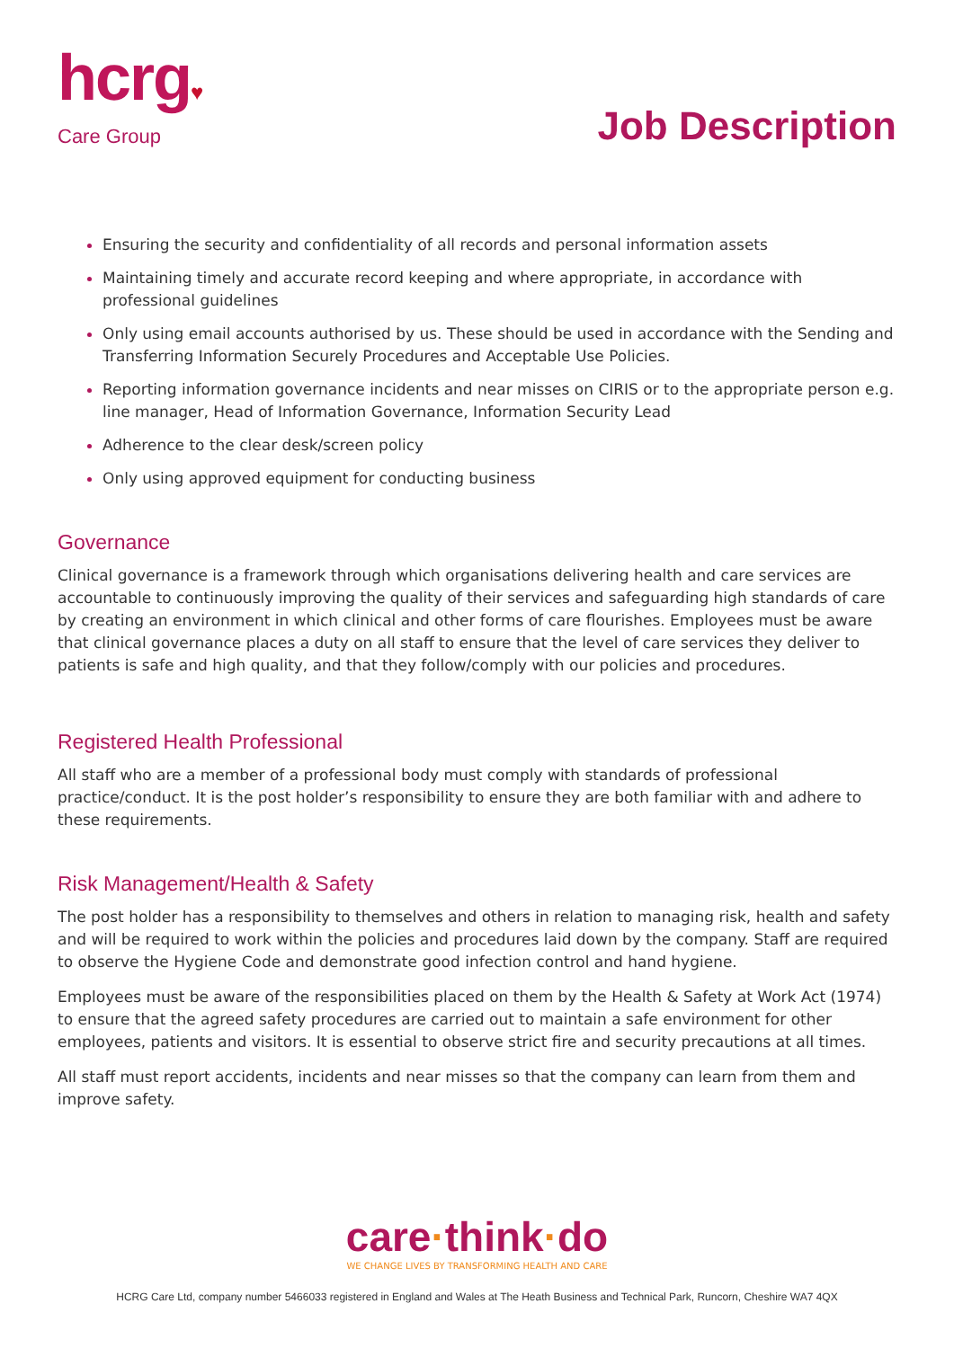hcrg♥
Care Group
Job Description
Ensuring the security and confidentiality of all records and personal information assets
Maintaining timely and accurate record keeping and where appropriate, in accordance with professional guidelines
Only using email accounts authorised by us. These should be used in accordance with the Sending and Transferring Information Securely Procedures and Acceptable Use Policies.
Reporting information governance incidents and near misses on CIRIS or to the appropriate person e.g. line manager, Head of Information Governance, Information Security Lead
Adherence to the clear desk/screen policy
Only using approved equipment for conducting business
Governance
Clinical governance is a framework through which organisations delivering health and care services are accountable to continuously improving the quality of their services and safeguarding high standards of care by creating an environment in which clinical and other forms of care flourishes. Employees must be aware that clinical governance places a duty on all staff to ensure that the level of care services they deliver to patients is safe and high quality, and that they follow/comply with our policies and procedures.
Registered Health Professional
All staff who are a member of a professional body must comply with standards of professional practice/conduct. It is the post holder’s responsibility to ensure they are both familiar with and adhere to these requirements.
Risk Management/Health & Safety
The post holder has a responsibility to themselves and others in relation to managing risk, health and safety and will be required to work within the policies and procedures laid down by the company. Staff are required to observe the Hygiene Code and demonstrate good infection control and hand hygiene.
Employees must be aware of the responsibilities placed on them by the Health & Safety at Work Act (1974) to ensure that the agreed safety procedures are carried out to maintain a safe environment for other employees, patients and visitors. It is essential to observe strict fire and security precautions at all times.
All staff must report accidents, incidents and near misses so that the company can learn from them and improve safety.
care·think·do
WE CHANGE LIVES BY TRANSFORMING HEALTH AND CARE
HCRG Care Ltd, company number 5466033 registered in England and Wales at The Heath Business and Technical Park, Runcorn, Cheshire WA7 4QX